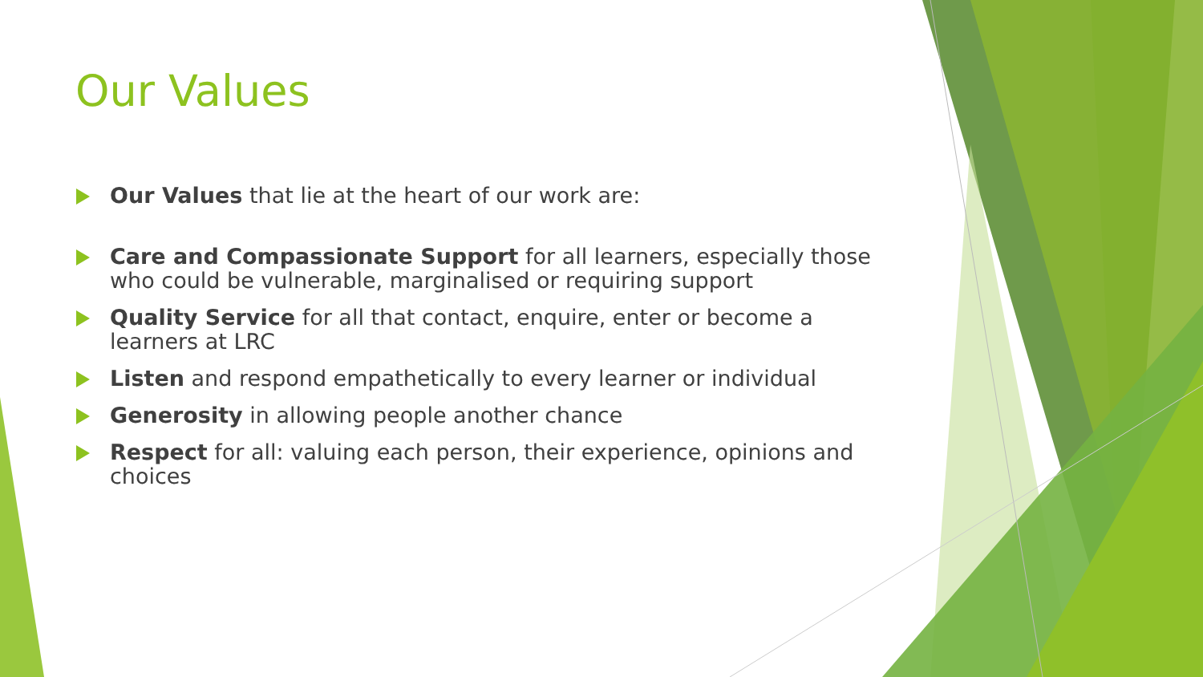Our Values
Our Values that lie at the heart of our work are:
Care and Compassionate Support for all learners, especially those who could be vulnerable, marginalised or requiring support
Quality Service for all that contact, enquire, enter or become a learners at LRC
Listen and respond empathetically to every learner or individual
Generosity in allowing people another chance
Respect for all: valuing each person, their experience, opinions and choices